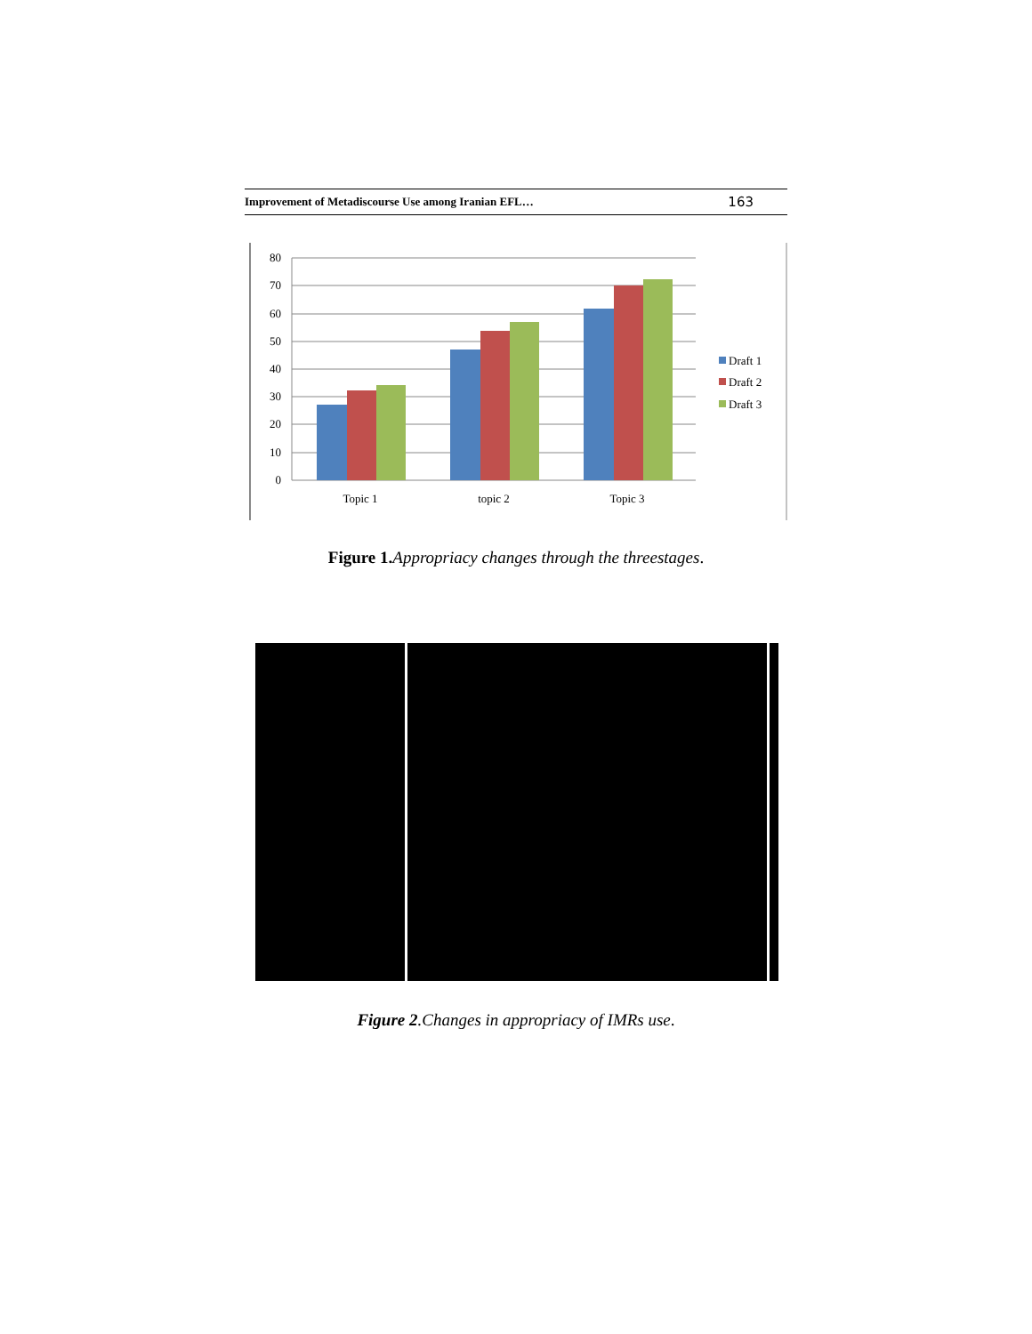Improvement of Metadiscourse Use among Iranian EFL… 163
80
70
60
50
40
30
20
10
0
Topic 1
topic 2
Topic 3
Draft 1
Draft 2
Draft 3
Figure 1. Appropriacy changes through the threestages.
Figure 2.Changes in appropriacy of IMRs use.